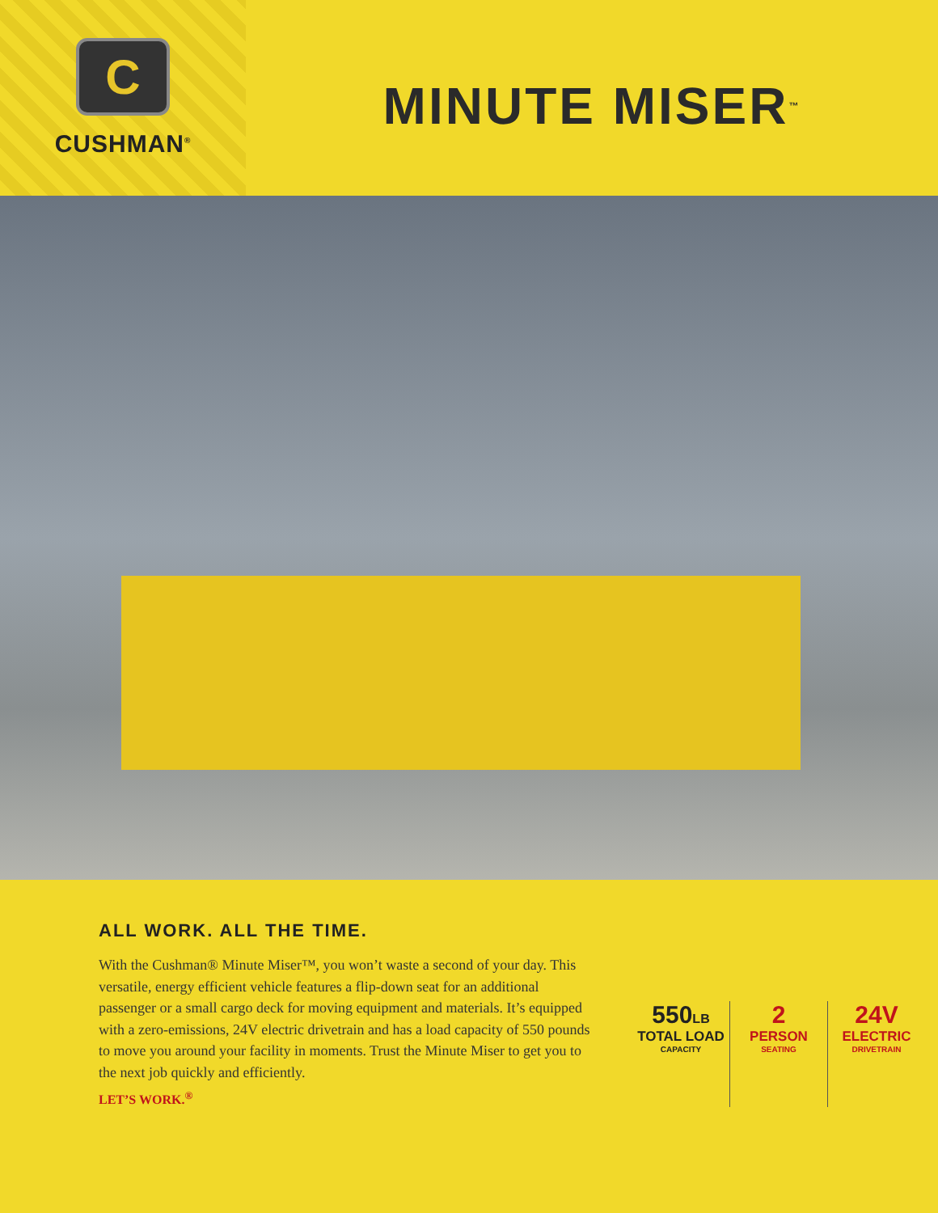C
CUSHMAN<sup>®</sup>
MINUTE MISER<sup>™</sup>
ALL WORK. ALL THE TIME.
With the Cushman® Minute Miser™, you won’t waste a second of your day. This versatile, energy efficient vehicle features a flip-down seat for an additional passenger or a small cargo deck for moving equipment and materials. It’s equipped with a zero-emissions, 24V electric drivetrain and has a load capacity of 550 pounds to move you around your facility in moments. Trust the Minute Miser to get you to the next job quickly and efficiently.
LET’S WORK.<sup>®</sup>
550LB
TOTAL LOAD
CAPACITY
2
PERSON
SEATING
24V
ELECTRIC
DRIVETRAIN